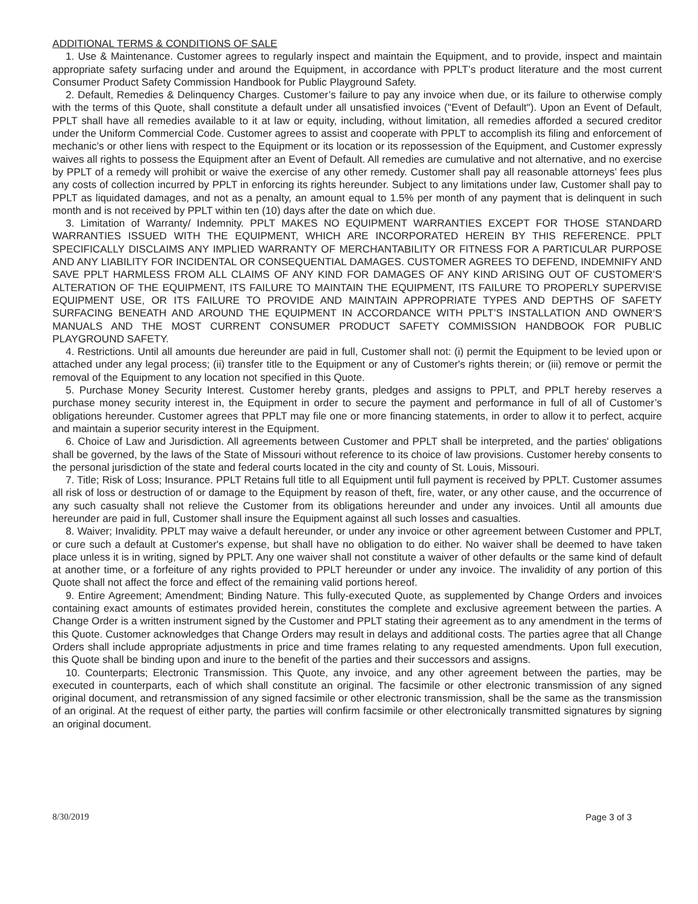ADDITIONAL TERMS & CONDITIONS OF SALE
1. Use & Maintenance. Customer agrees to regularly inspect and maintain the Equipment, and to provide, inspect and maintain appropriate safety surfacing under and around the Equipment, in accordance with PPLT’s product literature and the most current Consumer Product Safety Commission Handbook for Public Playground Safety.
2. Default, Remedies & Delinquency Charges. Customer’s failure to pay any invoice when due, or its failure to otherwise comply with the terms of this Quote, shall constitute a default under all unsatisfied invoices ("Event of Default"). Upon an Event of Default, PPLT shall have all remedies available to it at law or equity, including, without limitation, all remedies afforded a secured creditor under the Uniform Commercial Code. Customer agrees to assist and cooperate with PPLT to accomplish its filing and enforcement of mechanic’s or other liens with respect to the Equipment or its location or its repossession of the Equipment, and Customer expressly waives all rights to possess the Equipment after an Event of Default. All remedies are cumulative and not alternative, and no exercise by PPLT of a remedy will prohibit or waive the exercise of any other remedy. Customer shall pay all reasonable attorneys’ fees plus any costs of collection incurred by PPLT in enforcing its rights hereunder. Subject to any limitations under law, Customer shall pay to PPLT as liquidated damages, and not as a penalty, an amount equal to 1.5% per month of any payment that is delinquent in such month and is not received by PPLT within ten (10) days after the date on which due.
3. Limitation of Warranty/ Indemnity. PPLT MAKES NO EQUIPMENT WARRANTIES EXCEPT FOR THOSE STANDARD WARRANTIES ISSUED WITH THE EQUIPMENT, WHICH ARE INCORPORATED HEREIN BY THIS REFERENCE. PPLT SPECIFICALLY DISCLAIMS ANY IMPLIED WARRANTY OF MERCHANTABILITY OR FITNESS FOR A PARTICULAR PURPOSE AND ANY LIABILITY FOR INCIDENTAL OR CONSEQUENTIAL DAMAGES. CUSTOMER AGREES TO DEFEND, INDEMNIFY AND SAVE PPLT HARMLESS FROM ALL CLAIMS OF ANY KIND FOR DAMAGES OF ANY KIND ARISING OUT OF CUSTOMER’S ALTERATION OF THE EQUIPMENT, ITS FAILURE TO MAINTAIN THE EQUIPMENT, ITS FAILURE TO PROPERLY SUPERVISE EQUIPMENT USE, OR ITS FAILURE TO PROVIDE AND MAINTAIN APPROPRIATE TYPES AND DEPTHS OF SAFETY SURFACING BENEATH AND AROUND THE EQUIPMENT IN ACCORDANCE WITH PPLT’S INSTALLATION AND OWNER’S MANUALS AND THE MOST CURRENT CONSUMER PRODUCT SAFETY COMMISSION HANDBOOK FOR PUBLIC PLAYGROUND SAFETY.
4. Restrictions. Until all amounts due hereunder are paid in full, Customer shall not: (i) permit the Equipment to be levied upon or attached under any legal process; (ii) transfer title to the Equipment or any of Customer's rights therein; or (iii) remove or permit the removal of the Equipment to any location not specified in this Quote.
5. Purchase Money Security Interest. Customer hereby grants, pledges and assigns to PPLT, and PPLT hereby reserves a purchase money security interest in, the Equipment in order to secure the payment and performance in full of all of Customer’s obligations hereunder. Customer agrees that PPLT may file one or more financing statements, in order to allow it to perfect, acquire and maintain a superior security interest in the Equipment.
6. Choice of Law and Jurisdiction. All agreements between Customer and PPLT shall be interpreted, and the parties' obligations shall be governed, by the laws of the State of Missouri without reference to its choice of law provisions. Customer hereby consents to the personal jurisdiction of the state and federal courts located in the city and county of St. Louis, Missouri.
7. Title; Risk of Loss; Insurance. PPLT Retains full title to all Equipment until full payment is received by PPLT. Customer assumes all risk of loss or destruction of or damage to the Equipment by reason of theft, fire, water, or any other cause, and the occurrence of any such casualty shall not relieve the Customer from its obligations hereunder and under any invoices. Until all amounts due hereunder are paid in full, Customer shall insure the Equipment against all such losses and casualties.
8. Waiver; Invalidity. PPLT may waive a default hereunder, or under any invoice or other agreement between Customer and PPLT, or cure such a default at Customer's expense, but shall have no obligation to do either. No waiver shall be deemed to have taken place unless it is in writing, signed by PPLT. Any one waiver shall not constitute a waiver of other defaults or the same kind of default at another time, or a forfeiture of any rights provided to PPLT hereunder or under any invoice. The invalidity of any portion of this Quote shall not affect the force and effect of the remaining valid portions hereof.
9. Entire Agreement; Amendment; Binding Nature. This fully-executed Quote, as supplemented by Change Orders and invoices containing exact amounts of estimates provided herein, constitutes the complete and exclusive agreement between the parties. A Change Order is a written instrument signed by the Customer and PPLT stating their agreement as to any amendment in the terms of this Quote. Customer acknowledges that Change Orders may result in delays and additional costs. The parties agree that all Change Orders shall include appropriate adjustments in price and time frames relating to any requested amendments. Upon full execution, this Quote shall be binding upon and inure to the benefit of the parties and their successors and assigns.
10. Counterparts; Electronic Transmission. This Quote, any invoice, and any other agreement between the parties, may be executed in counterparts, each of which shall constitute an original. The facsimile or other electronic transmission of any signed original document, and retransmission of any signed facsimile or other electronic transmission, shall be the same as the transmission of an original. At the request of either party, the parties will confirm facsimile or other electronically transmitted signatures by signing an original document.
8/30/2019 Page 3 of 3